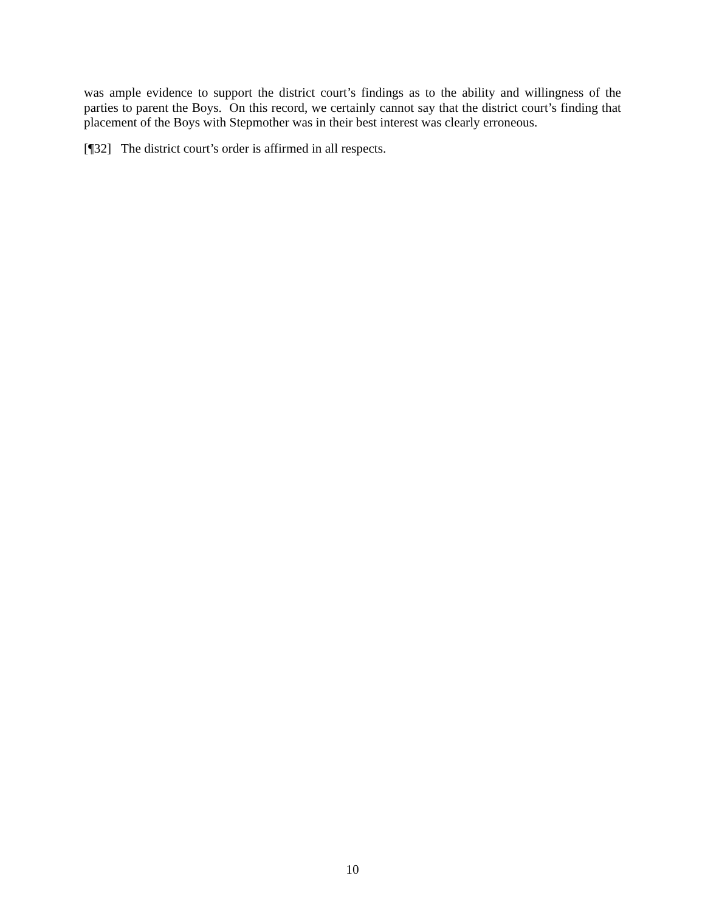was ample evidence to support the district court’s findings as to the ability and willingness of the parties to parent the Boys. On this record, we certainly cannot say that the district court’s finding that placement of the Boys with Stepmother was in their best interest was clearly erroneous.
[¶32] The district court’s order is affirmed in all respects.
10